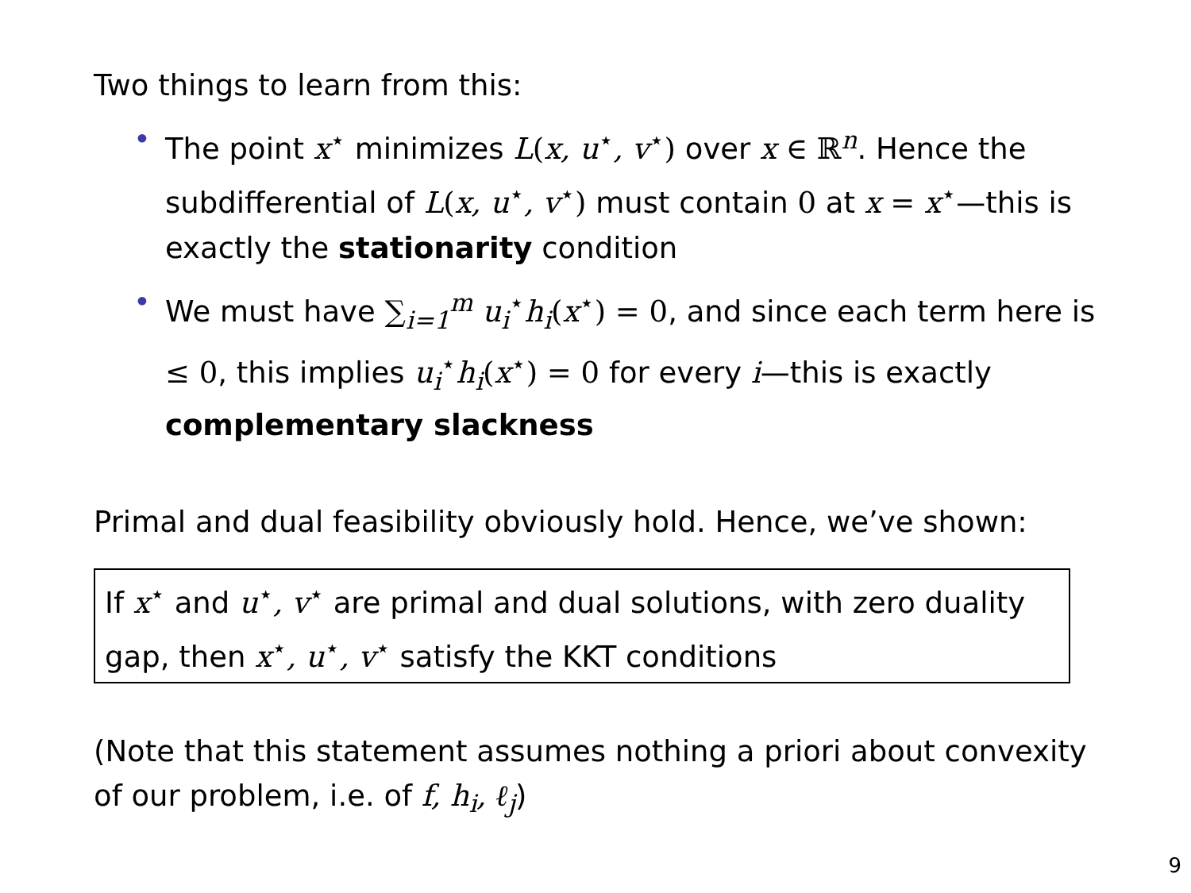Two things to learn from this:
• The point x<sup>⋆</sup> minimizes L(x, u<sup>⋆</sup>, v<sup>⋆</sup>) over x ∈ ℝ<sup>n</sup>. Hence the subdifferential of L(x, u<sup>⋆</sup>, v<sup>⋆</sup>) must contain 0 at x = x<sup>⋆</sup>—this is exactly the stationarity condition
• We must have ∑<sub>i=1</sub><sup>m</sup> u<sub>i</sub><sup>⋆</sup>h<sub>i</sub>(x<sup>⋆</sup>) = 0, and since each term here is ≤ 0, this implies u<sub>i</sub><sup>⋆</sup>h<sub>i</sub>(x<sup>⋆</sup>) = 0 for every i—this is exactly complementary slackness
Primal and dual feasibility obviously hold. Hence, we’ve shown:
If x<sup>⋆</sup> and u<sup>⋆</sup>, v<sup>⋆</sup> are primal and dual solutions, with zero duality gap, then x<sup>⋆</sup>, u<sup>⋆</sup>, v<sup>⋆</sup> satisfy the KKT conditions
(Note that this statement assumes nothing a priori about convexity of our problem, i.e. of f, h<sub>i</sub>, ℓ<sub>j</sub>)
9